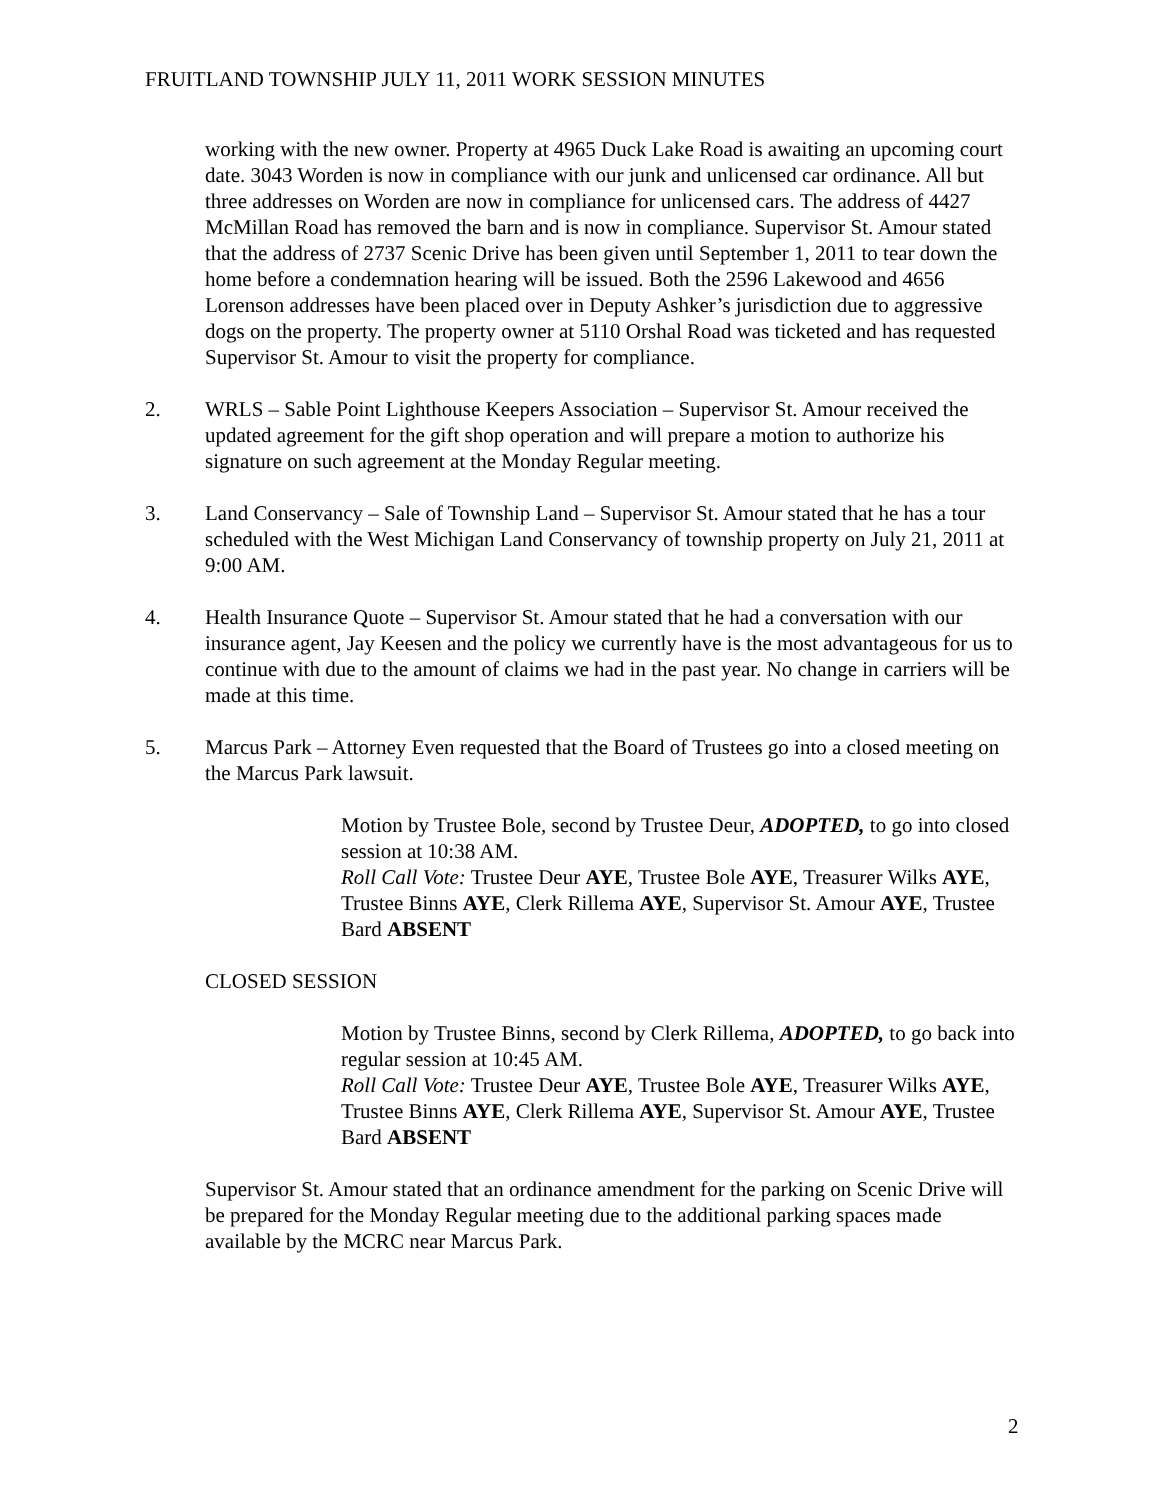FRUITLAND TOWNSHIP JULY 11, 2011 WORK SESSION MINUTES
working with the new owner. Property at 4965 Duck Lake Road is awaiting an upcoming court date. 3043 Worden is now in compliance with our junk and unlicensed car ordinance. All but three addresses on Worden are now in compliance for unlicensed cars. The address of 4427 McMillan Road has removed the barn and is now in compliance. Supervisor St. Amour stated that the address of 2737 Scenic Drive has been given until September 1, 2011 to tear down the home before a condemnation hearing will be issued. Both the 2596 Lakewood and 4656 Lorenson addresses have been placed over in Deputy Ashker’s jurisdiction due to aggressive dogs on the property. The property owner at 5110 Orshal Road was ticketed and has requested Supervisor St. Amour to visit the property for compliance.
2. WRLS – Sable Point Lighthouse Keepers Association – Supervisor St. Amour received the updated agreement for the gift shop operation and will prepare a motion to authorize his signature on such agreement at the Monday Regular meeting.
3. Land Conservancy – Sale of Township Land – Supervisor St. Amour stated that he has a tour scheduled with the West Michigan Land Conservancy of township property on July 21, 2011 at 9:00 AM.
4. Health Insurance Quote – Supervisor St. Amour stated that he had a conversation with our insurance agent, Jay Keesen and the policy we currently have is the most advantageous for us to continue with due to the amount of claims we had in the past year. No change in carriers will be made at this time.
5. Marcus Park – Attorney Even requested that the Board of Trustees go into a closed meeting on the Marcus Park lawsuit.
Motion by Trustee Bole, second by Trustee Deur, ADOPTED, to go into closed session at 10:38 AM.
Roll Call Vote: Trustee Deur AYE, Trustee Bole AYE, Treasurer Wilks AYE, Trustee Binns AYE, Clerk Rillema AYE, Supervisor St. Amour AYE, Trustee Bard ABSENT
CLOSED SESSION
Motion by Trustee Binns, second by Clerk Rillema, ADOPTED, to go back into regular session at 10:45 AM.
Roll Call Vote: Trustee Deur AYE, Trustee Bole AYE, Treasurer Wilks AYE, Trustee Binns AYE, Clerk Rillema AYE, Supervisor St. Amour AYE, Trustee Bard ABSENT
Supervisor St. Amour stated that an ordinance amendment for the parking on Scenic Drive will be prepared for the Monday Regular meeting due to the additional parking spaces made available by the MCRC near Marcus Park.
2